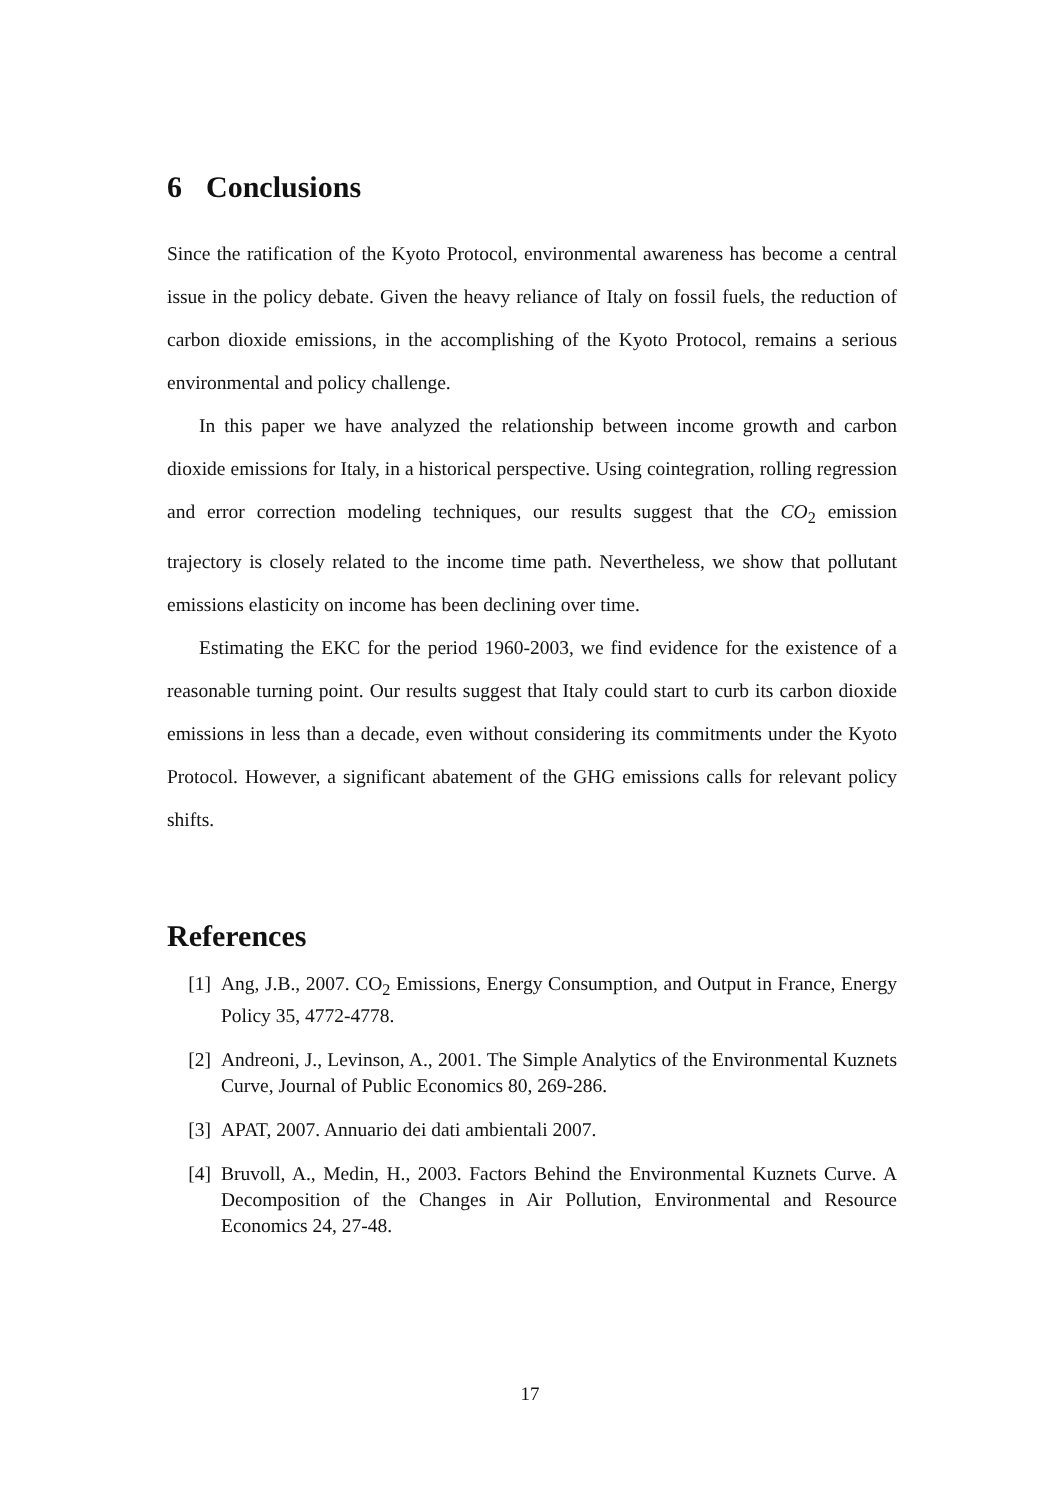6 Conclusions
Since the ratification of the Kyoto Protocol, environmental awareness has become a central issue in the policy debate. Given the heavy reliance of Italy on fossil fuels, the reduction of carbon dioxide emissions, in the accomplishing of the Kyoto Protocol, remains a serious environmental and policy challenge.
In this paper we have analyzed the relationship between income growth and carbon dioxide emissions for Italy, in a historical perspective. Using cointegration, rolling regression and error correction modeling techniques, our results suggest that the CO<sub>2</sub> emission trajectory is closely related to the income time path. Nevertheless, we show that pollutant emissions elasticity on income has been declining over time.
Estimating the EKC for the period 1960-2003, we find evidence for the existence of a reasonable turning point. Our results suggest that Italy could start to curb its carbon dioxide emissions in less than a decade, even without considering its commitments under the Kyoto Protocol. However, a significant abatement of the GHG emissions calls for relevant policy shifts.
References
[1] Ang, J.B., 2007. CO<sub>2</sub> Emissions, Energy Consumption, and Output in France, Energy Policy 35, 4772-4778.
[2] Andreoni, J., Levinson, A., 2001. The Simple Analytics of the Environmental Kuznets Curve, Journal of Public Economics 80, 269-286.
[3] APAT, 2007. Annuario dei dati ambientali 2007.
[4] Bruvoll, A., Medin, H., 2003. Factors Behind the Environmental Kuznets Curve. A Decomposition of the Changes in Air Pollution, Environmental and Resource Economics 24, 27-48.
17